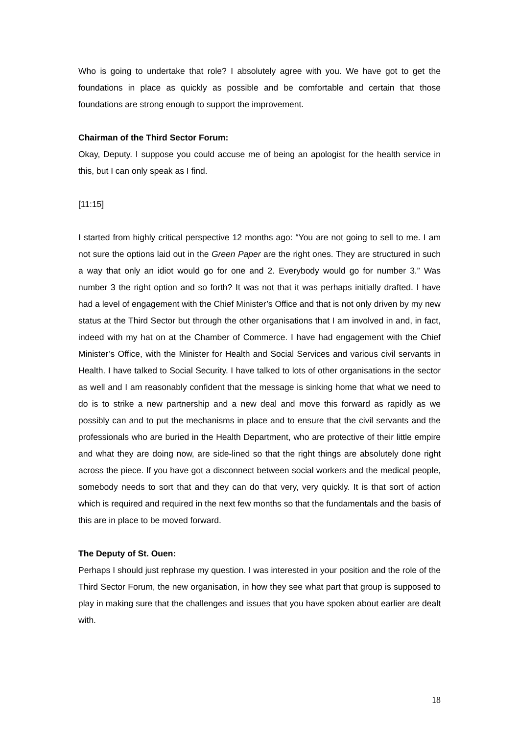Who is going to undertake that role? I absolutely agree with you. We have got to get the foundations in place as quickly as possible and be comfortable and certain that those foundations are strong enough to support the improvement.
Chairman of the Third Sector Forum:
Okay, Deputy. I suppose you could accuse me of being an apologist for the health service in this, but I can only speak as I find.
[11:15]
I started from highly critical perspective 12 months ago: “You are not going to sell to me. I am not sure the options laid out in the Green Paper are the right ones. They are structured in such a way that only an idiot would go for one and 2. Everybody would go for number 3.” Was number 3 the right option and so forth? It was not that it was perhaps initially drafted. I have had a level of engagement with the Chief Minister’s Office and that is not only driven by my new status at the Third Sector but through the other organisations that I am involved in and, in fact, indeed with my hat on at the Chamber of Commerce. I have had engagement with the Chief Minister’s Office, with the Minister for Health and Social Services and various civil servants in Health. I have talked to Social Security. I have talked to lots of other organisations in the sector as well and I am reasonably confident that the message is sinking home that what we need to do is to strike a new partnership and a new deal and move this forward as rapidly as we possibly can and to put the mechanisms in place and to ensure that the civil servants and the professionals who are buried in the Health Department, who are protective of their little empire and what they are doing now, are side-lined so that the right things are absolutely done right across the piece. If you have got a disconnect between social workers and the medical people, somebody needs to sort that and they can do that very, very quickly. It is that sort of action which is required and required in the next few months so that the fundamentals and the basis of this are in place to be moved forward.
The Deputy of St. Ouen:
Perhaps I should just rephrase my question. I was interested in your position and the role of the Third Sector Forum, the new organisation, in how they see what part that group is supposed to play in making sure that the challenges and issues that you have spoken about earlier are dealt with.
18